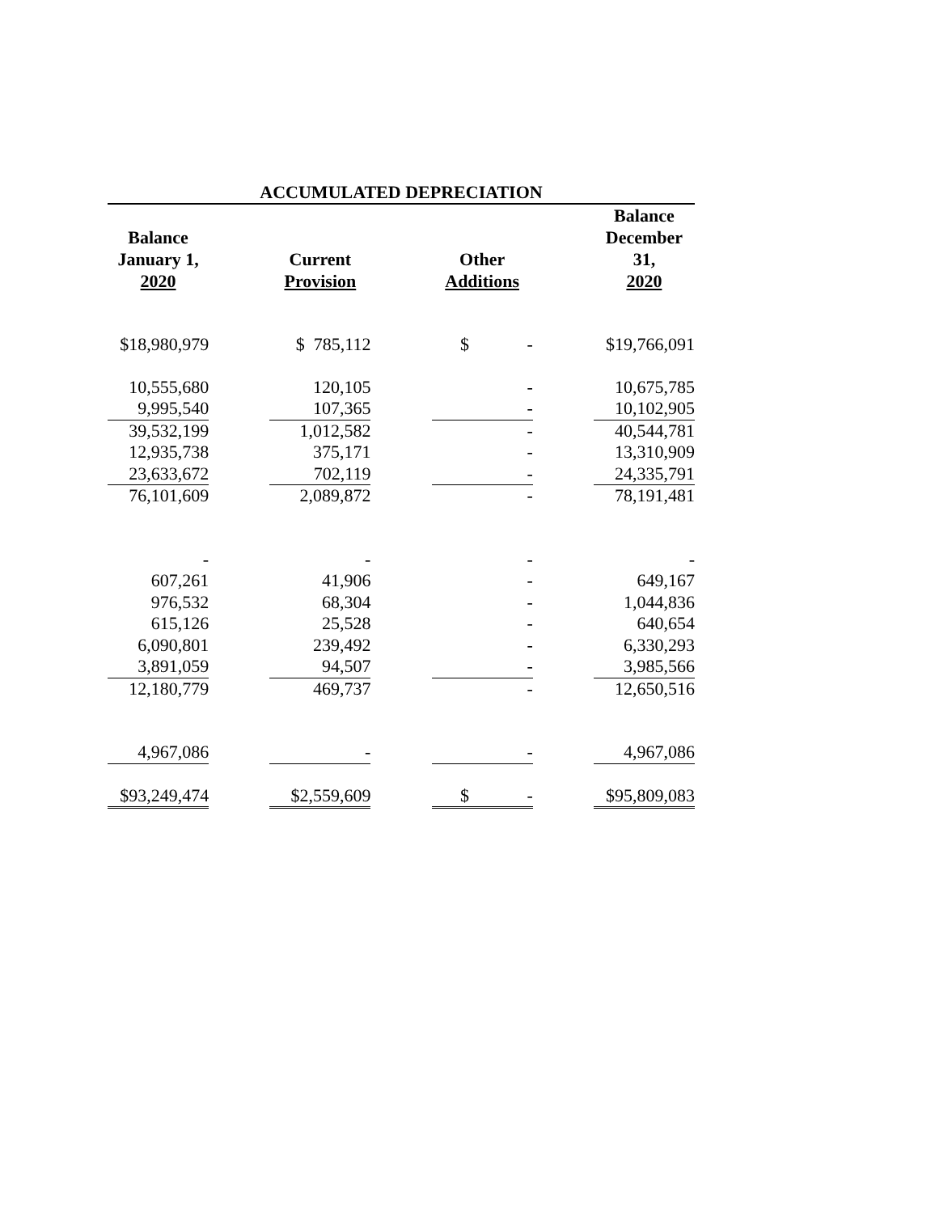ACCUMULATED DEPRECIATION
| Balance January 1, 2020 | | Current Provision | | Other Additions | | Balance December 31, 2020 |
| --- | --- | --- | --- | --- | --- | --- |
| $18,980,979 | | $ 785,112 | | $ - | | $19,766,091 |
| 10,555,680 | | 120,105 | | - | | 10,675,785 |
| 9,995,540 | | 107,365 | | - | | 10,102,905 |
| 39,532,199 | | 1,012,582 | | - | | 40,544,781 |
| 12,935,738 | | 375,171 | | - | | 13,310,909 |
| 23,633,672 | | 702,119 | | - | | 24,335,791 |
| 76,101,609 | | 2,089,872 | | - | | 78,191,481 |
| - | | - | | - | | - |
| 607,261 | | 41,906 | | - | | 649,167 |
| 976,532 | | 68,304 | | - | | 1,044,836 |
| 615,126 | | 25,528 | | - | | 640,654 |
| 6,090,801 | | 239,492 | | - | | 6,330,293 |
| 3,891,059 | | 94,507 | | - | | 3,985,566 |
| 12,180,779 | | 469,737 | | - | | 12,650,516 |
| 4,967,086 | | - | | - | | 4,967,086 |
| $93,249,474 | | $2,559,609 | | $ - | | $95,809,083 |